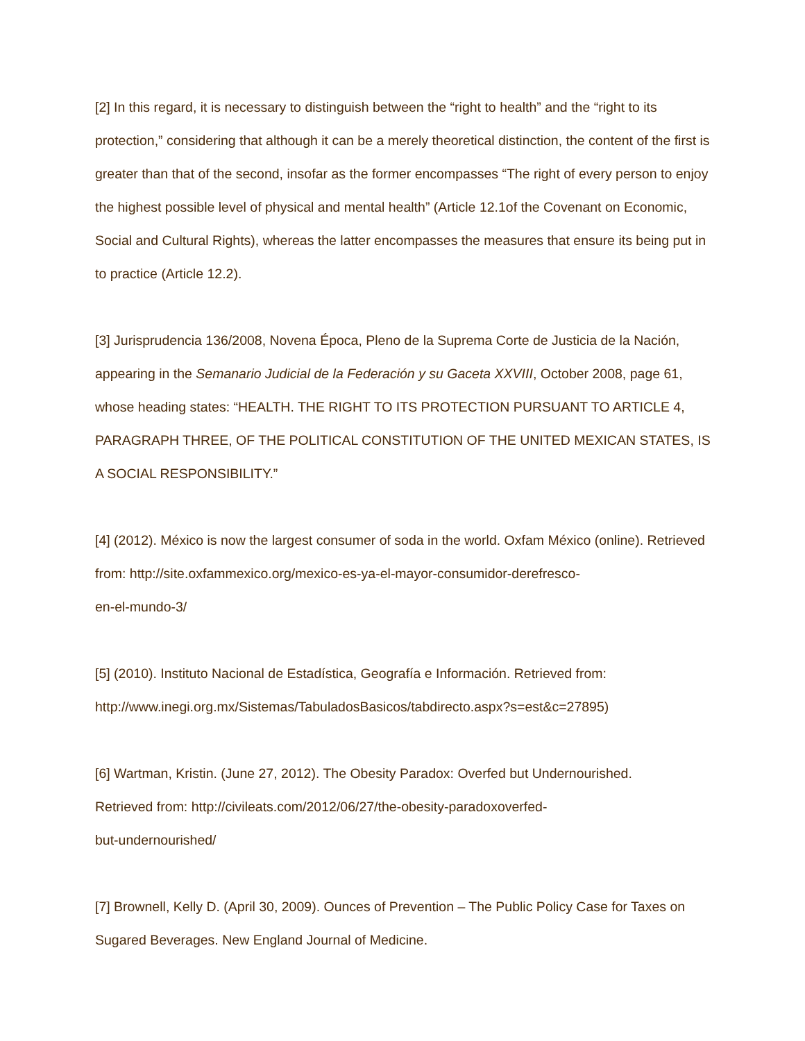[2] In this regard, it is necessary to distinguish between the “right to health” and the “right to its protection,” considering that although it can be a merely theoretical distinction, the content of the first is greater than that of the second, insofar as the former encompasses “The right of every person to enjoy the highest possible level of physical and mental health” (Article 12.1of the Covenant on Economic, Social and Cultural Rights), whereas the latter encompasses the measures that ensure its being put in to practice (Article 12.2).
[3] Jurisprudencia 136/2008, Novena Época, Pleno de la Suprema Corte de Justicia de la Nación, appearing in the Semanario Judicial de la Federación y su Gaceta XXVIII, October 2008, page 61, whose heading states: “HEALTH. THE RIGHT TO ITS PROTECTION PURSUANT TO ARTICLE 4, PARAGRAPH THREE, OF THE POLITICAL CONSTITUTION OF THE UNITED MEXICAN STATES, IS A SOCIAL RESPONSIBILITY.”
[4] (2012). México is now the largest consumer of soda in the world. Oxfam México (online). Retrieved from: http://site.oxfammexico.org/mexico-es-ya-el-mayor-consumidor-derefresco-
en-el-mundo-3/
[5] (2010). Instituto Nacional de Estadística, Geografía e Información. Retrieved from:
http://www.inegi.org.mx/Sistemas/TabuladosBasicos/tabdirecto.aspx?s=est&c=27895)
[6] Wartman, Kristin. (June 27, 2012). The Obesity Paradox: Overfed but Undernourished.
Retrieved from: http://civileats.com/2012/06/27/the-obesity-paradoxoverfed-
but-undernourished/
[7] Brownell, Kelly D. (April 30, 2009). Ounces of Prevention – The Public Policy Case for Taxes on Sugared Beverages. New England Journal of Medicine.